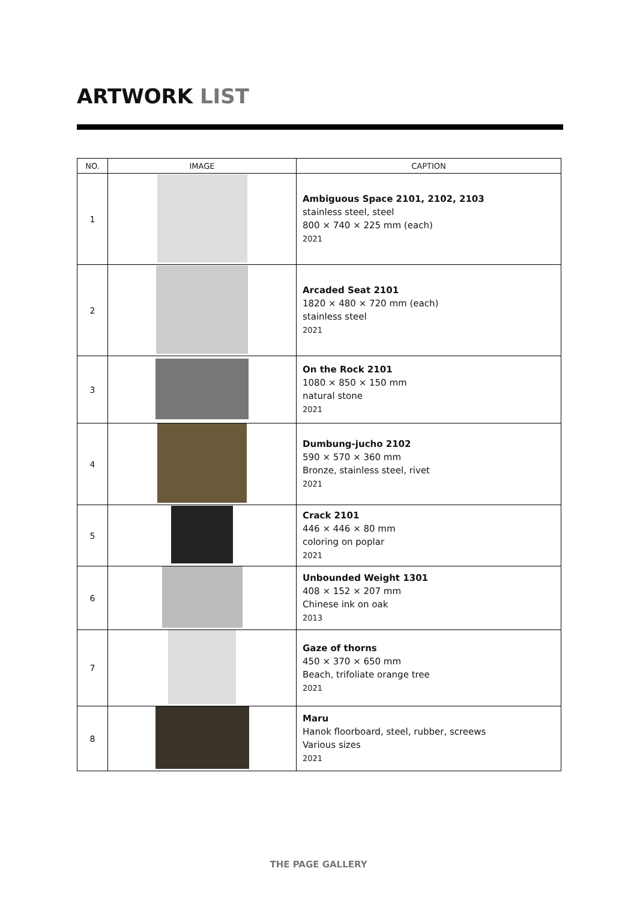ARTWORK LIST
| NO. | IMAGE | CAPTION |
| --- | --- | --- |
| 1 | | Ambiguous Space 2101, 2102, 2103 stainless steel, steel 800 × 740 × 225 mm (each) 2021 |
| 2 | | Arcaded Seat 2101 1820 × 480 × 720 mm (each) stainless steel 2021 |
| 3 | | On the Rock 2101 1080 × 850 × 150 mm natural stone 2021 |
| 4 | | Dumbung-jucho 2102 590 × 570 × 360 mm Bronze, stainless steel, rivet 2021 |
| 5 | | Crack 2101 446 × 446 × 80 mm coloring on poplar 2021 |
| 6 | | Unbounded Weight 1301 408 × 152 × 207 mm Chinese ink on oak 2013 |
| 7 | | Gaze of thorns 450 × 370 × 650 mm Beach, trifoliate orange tree 2021 |
| 8 | | Maru Hanok floorboard, steel, rubber, screews Various sizes 2021 |
THE PAGE GALLERY